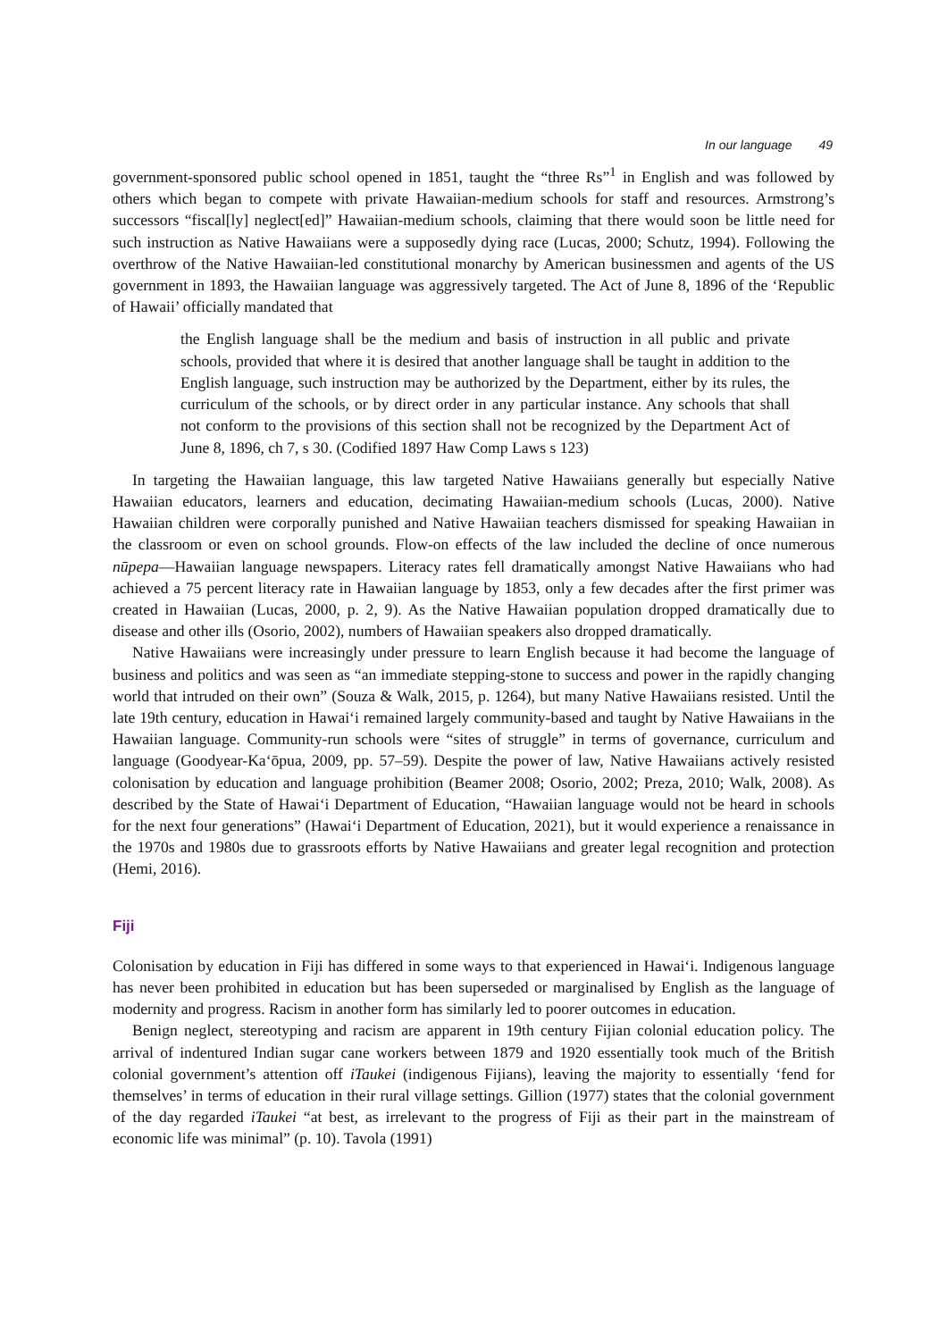In our language 49
government-sponsored public school opened in 1851, taught the “three Rs”<sup>1</sup> in English and was followed by others which began to compete with private Hawaiian-medium schools for staff and resources. Armstrong’s successors “fiscal[ly] neglect[ed]” Hawaiian-medium schools, claiming that there would soon be little need for such instruction as Native Hawaiians were a supposedly dying race (Lucas, 2000; Schutz, 1994). Following the overthrow of the Native Hawaiian-led constitutional monarchy by American businessmen and agents of the US government in 1893, the Hawaiian language was aggressively targeted. The Act of June 8, 1896 of the ‘Republic of Hawaii’ officially mandated that
the English language shall be the medium and basis of instruction in all public and private schools, provided that where it is desired that another language shall be taught in addition to the English language, such instruction may be authorized by the Department, either by its rules, the curriculum of the schools, or by direct order in any particular instance. Any schools that shall not conform to the provisions of this section shall not be recognized by the Department Act of June 8, 1896, ch 7, s 30. (Codified 1897 Haw Comp Laws s 123)
In targeting the Hawaiian language, this law targeted Native Hawaiians generally but especially Native Hawaiian educators, learners and education, decimating Hawaiian-medium schools (Lucas, 2000). Native Hawaiian children were corporally punished and Native Hawaiian teachers dismissed for speaking Hawaiian in the classroom or even on school grounds. Flow-on effects of the law included the decline of once numerous nūpepa—Hawaiian language newspapers. Literacy rates fell dramatically amongst Native Hawaiians who had achieved a 75 percent literacy rate in Hawaiian language by 1853, only a few decades after the first primer was created in Hawaiian (Lucas, 2000, p. 2, 9). As the Native Hawaiian population dropped dramatically due to disease and other ills (Osorio, 2002), numbers of Hawaiian speakers also dropped dramatically.
Native Hawaiians were increasingly under pressure to learn English because it had become the language of business and politics and was seen as “an immediate stepping-stone to success and power in the rapidly changing world that intruded on their own” (Souza & Walk, 2015, p. 1264), but many Native Hawaiians resisted. Until the late 19th century, education in Hawai‘i remained largely community-based and taught by Native Hawaiians in the Hawaiian language. Community-run schools were “sites of struggle” in terms of governance, curriculum and language (Goodyear-Ka‘ōpua, 2009, pp. 57–59). Despite the power of law, Native Hawaiians actively resisted colonisation by education and language prohibition (Beamer 2008; Osorio, 2002; Preza, 2010; Walk, 2008). As described by the State of Hawai‘i Department of Education, “Hawaiian language would not be heard in schools for the next four generations” (Hawai‘i Department of Education, 2021), but it would experience a renaissance in the 1970s and 1980s due to grassroots efforts by Native Hawaiians and greater legal recognition and protection (Hemi, 2016).
Fiji
Colonisation by education in Fiji has differed in some ways to that experienced in Hawai‘i. Indigenous language has never been prohibited in education but has been superseded or marginalised by English as the language of modernity and progress. Racism in another form has similarly led to poorer outcomes in education.
Benign neglect, stereotyping and racism are apparent in 19th century Fijian colonial education policy. The arrival of indentured Indian sugar cane workers between 1879 and 1920 essentially took much of the British colonial government’s attention off iTaukei (indigenous Fijians), leaving the majority to essentially ‘fend for themselves’ in terms of education in their rural village settings. Gillion (1977) states that the colonial government of the day regarded iTaukei “at best, as irrelevant to the progress of Fiji as their part in the mainstream of economic life was minimal” (p. 10). Tavola (1991)